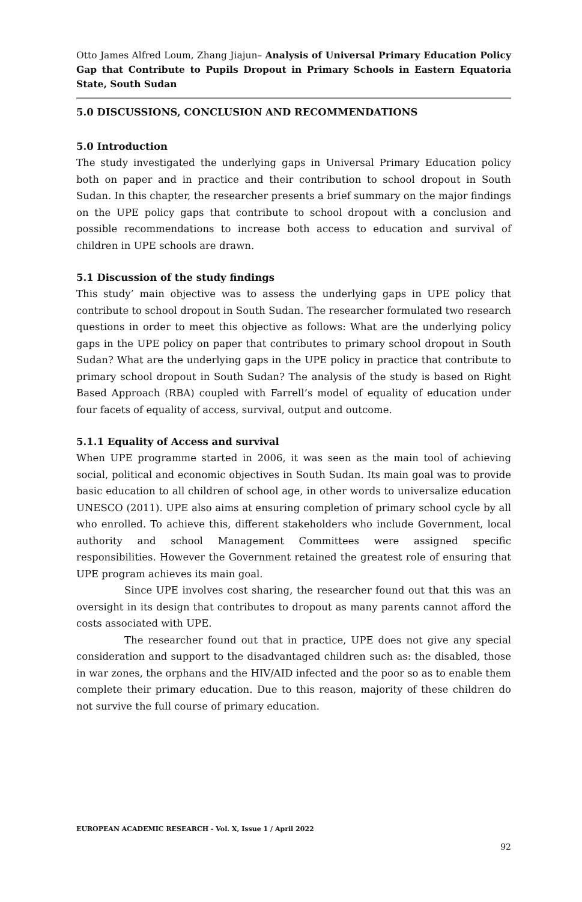Otto James Alfred Loum, Zhang Jiajun– Analysis of Universal Primary Education Policy Gap that Contribute to Pupils Dropout in Primary Schools in Eastern Equatoria State, South Sudan
5.0 DISCUSSIONS, CONCLUSION AND RECOMMENDATIONS
5.0 Introduction
The study investigated the underlying gaps in Universal Primary Education policy both on paper and in practice and their contribution to school dropout in South Sudan. In this chapter, the researcher presents a brief summary on the major findings on the UPE policy gaps that contribute to school dropout with a conclusion and possible recommendations to increase both access to education and survival of children in UPE schools are drawn.
5.1 Discussion of the study findings
This study’ main objective was to assess the underlying gaps in UPE policy that contribute to school dropout in South Sudan. The researcher formulated two research questions in order to meet this objective as follows: What are the underlying policy gaps in the UPE policy on paper that contributes to primary school dropout in South Sudan? What are the underlying gaps in the UPE policy in practice that contribute to primary school dropout in South Sudan? The analysis of the study is based on Right Based Approach (RBA) coupled with Farrell’s model of equality of education under four facets of equality of access, survival, output and outcome.
5.1.1 Equality of Access and survival
When UPE programme started in 2006, it was seen as the main tool of achieving social, political and economic objectives in South Sudan. Its main goal was to provide basic education to all children of school age, in other words to universalize education UNESCO (2011). UPE also aims at ensuring completion of primary school cycle by all who enrolled. To achieve this, different stakeholders who include Government, local authority and school Management Committees were assigned specific responsibilities. However the Government retained the greatest role of ensuring that UPE program achieves its main goal.
Since UPE involves cost sharing, the researcher found out that this was an oversight in its design that contributes to dropout as many parents cannot afford the costs associated with UPE.
The researcher found out that in practice, UPE does not give any special consideration and support to the disadvantaged children such as: the disabled, those in war zones, the orphans and the HIV/AID infected and the poor so as to enable them complete their primary education. Due to this reason, majority of these children do not survive the full course of primary education.
EUROPEAN ACADEMIC RESEARCH - Vol. X, Issue 1 / April 2022
92